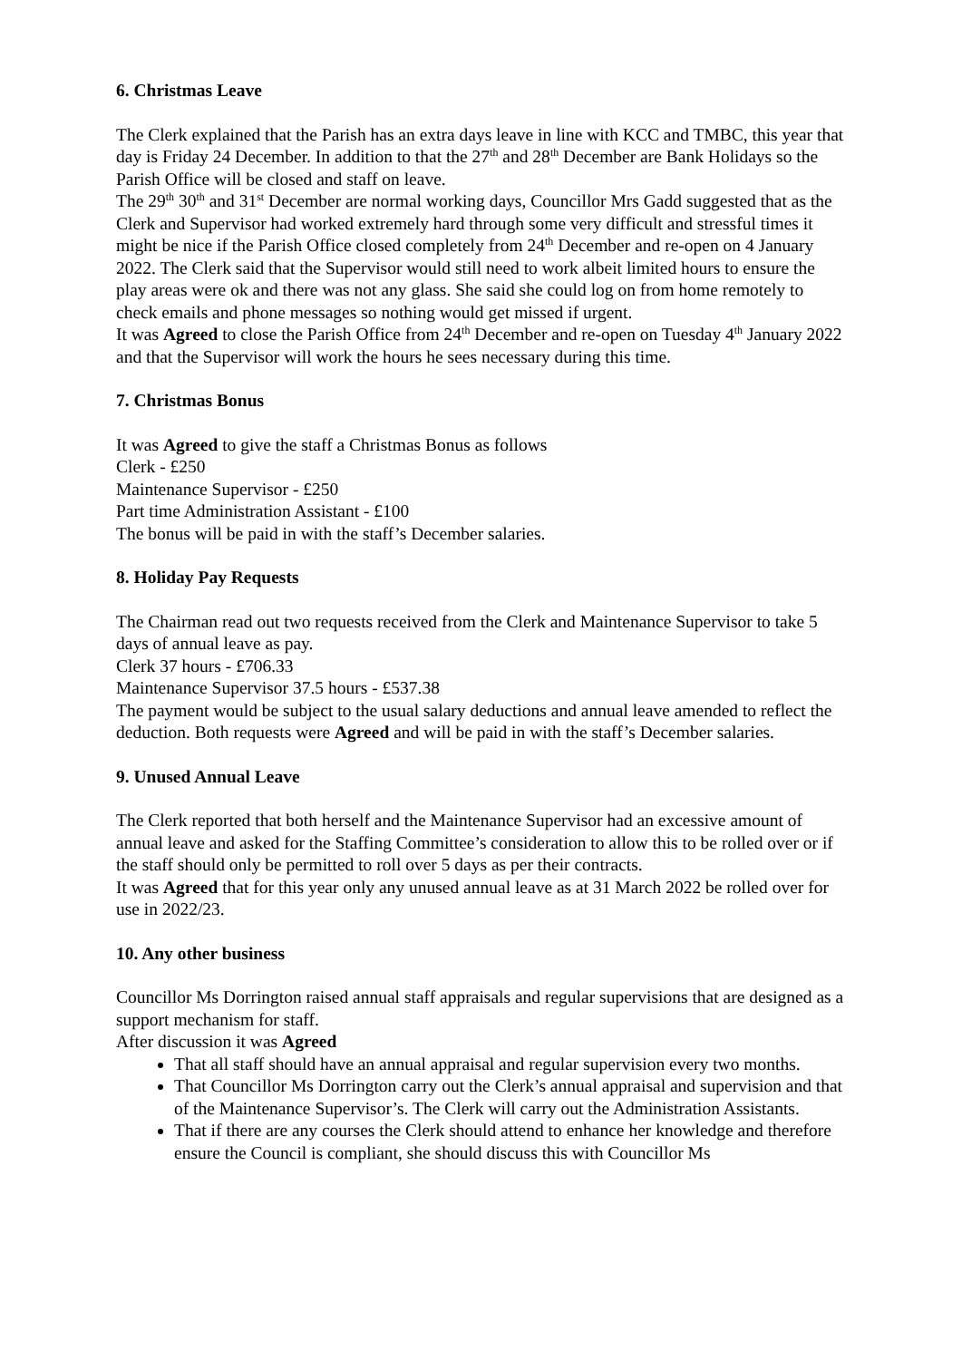6. Christmas Leave
The Clerk explained that the Parish has an extra days leave in line with KCC and TMBC, this year that day is Friday 24 December. In addition to that the 27<sup>th</sup> and 28<sup>th</sup> December are Bank Holidays so the Parish Office will be closed and staff on leave.
The 29<sup>th</sup> 30<sup>th</sup> and 31<sup>st</sup> December are normal working days, Councillor Mrs Gadd suggested that as the Clerk and Supervisor had worked extremely hard through some very difficult and stressful times it might be nice if the Parish Office closed completely from 24<sup>th</sup> December and re-open on 4 January 2022. The Clerk said that the Supervisor would still need to work albeit limited hours to ensure the play areas were ok and there was not any glass. She said she could log on from home remotely to check emails and phone messages so nothing would get missed if urgent.
It was Agreed to close the Parish Office from 24<sup>th</sup> December and re-open on Tuesday 4<sup>th</sup> January 2022 and that the Supervisor will work the hours he sees necessary during this time.
7. Christmas Bonus
It was Agreed to give the staff a Christmas Bonus as follows
Clerk - £250
Maintenance Supervisor - £250
Part time Administration Assistant - £100
The bonus will be paid in with the staff’s December salaries.
8. Holiday Pay Requests
The Chairman read out two requests received from the Clerk and Maintenance Supervisor to take 5 days of annual leave as pay.
Clerk 37 hours - £706.33
Maintenance Supervisor 37.5 hours - £537.38
The payment would be subject to the usual salary deductions and annual leave amended to reflect the deduction. Both requests were Agreed and will be paid in with the staff’s December salaries.
9. Unused Annual Leave
The Clerk reported that both herself and the Maintenance Supervisor had an excessive amount of annual leave and asked for the Staffing Committee’s consideration to allow this to be rolled over or if the staff should only be permitted to roll over 5 days as per their contracts.
It was Agreed that for this year only any unused annual leave as at 31 March 2022 be rolled over for use in 2022/23.
10. Any other business
Councillor Ms Dorrington raised annual staff appraisals and regular supervisions that are designed as a support mechanism for staff.
After discussion it was Agreed
That all staff should have an annual appraisal and regular supervision every two months.
That Councillor Ms Dorrington carry out the Clerk’s annual appraisal and supervision and that of the Maintenance Supervisor’s. The Clerk will carry out the Administration Assistants.
That if there are any courses the Clerk should attend to enhance her knowledge and therefore ensure the Council is compliant, she should discuss this with Councillor Ms